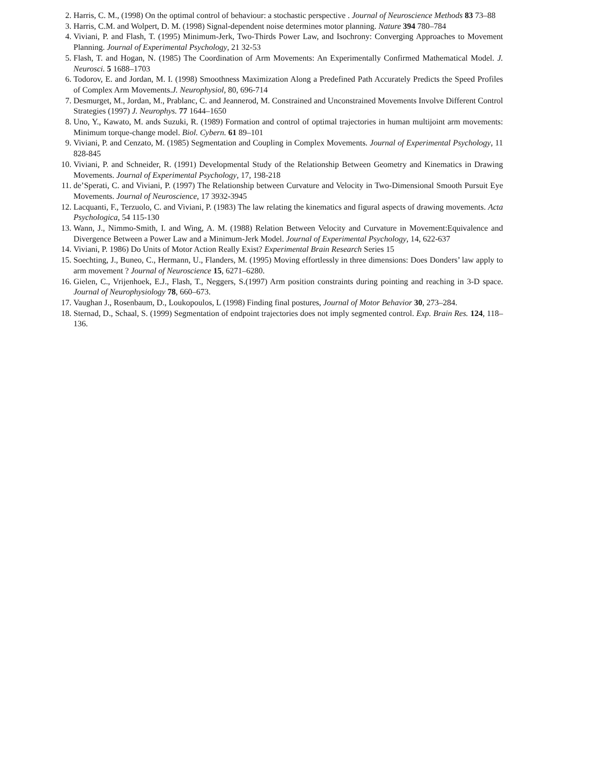2. Harris, C. M., (1998) On the optimal control of behaviour: a stochastic perspective . Journal of Neuroscience Methods 83 73–88
3. Harris, C.M. and Wolpert, D. M. (1998) Signal-dependent noise determines motor planning. Nature 394 780–784
4. Viviani, P. and Flash, T. (1995) Minimum-Jerk, Two-Thirds Power Law, and Isochrony: Converging Approaches to Movement Planning. Journal of Experimental Psychology, 21 32-53
5. Flash, T. and Hogan, N. (1985) The Coordination of Arm Movements: An Experimentally Confirmed Mathematical Model. J. Neurosci. 5 1688–1703
6. Todorov, E. and Jordan, M. I. (1998) Smoothness Maximization Along a Predefined Path Accurately Predicts the Speed Profiles of Complex Arm Movements.J. Neurophysiol, 80, 696-714
7. Desmurget, M., Jordan, M., Prablanc, C. and Jeannerod, M. Constrained and Unconstrained Movements Involve Different Control Strategies (1997) J. Neurophys. 77 1644–1650
8. Uno, Y., Kawato, M. ands Suzuki, R. (1989) Formation and control of optimal trajectories in human multijoint arm movements: Minimum torque-change model. Biol. Cybern. 61 89–101
9. Viviani, P. and Cenzato, M. (1985) Segmentation and Coupling in Complex Movements. Journal of Experimental Psychology, 11 828-845
10. Viviani, P. and Schneider, R. (1991) Developmental Study of the Relationship Between Geometry and Kinematics in Drawing Movements. Journal of Experimental Psychology, 17, 198-218
11. de’Sperati, C. and Viviani, P. (1997) The Relationship between Curvature and Velocity in Two-Dimensional Smooth Pursuit Eye Movements. Journal of Neuroscience, 17 3932-3945
12. Lacquanti, F., Terzuolo, C. and Viviani, P. (1983) The law relating the kinematics and figural aspects of drawing movements. Acta Psychologica, 54 115-130
13. Wann, J., Nimmo-Smith, I. and Wing, A. M. (1988) Relation Between Velocity and Curvature in Movement:Equivalence and Divergence Between a Power Law and a Minimum-Jerk Model. Journal of Experimental Psychology, 14, 622-637
14. Viviani, P. 1986) Do Units of Motor Action Really Exist? Experimental Brain Research Series 15
15. Soechting, J., Buneo, C., Hermann, U., Flanders, M. (1995) Moving effortlessly in three dimensions: Does Donders’ law apply to arm movement ? Journal of Neuroscience 15, 6271–6280.
16. Gielen, C., Vrijenhoek, E.J., Flash, T., Neggers, S.(1997) Arm position constraints during pointing and reaching in 3-D space. Journal of Neurophysiology 78, 660–673.
17. Vaughan J., Rosenbaum, D., Loukopoulos, L (1998) Finding final postures, Journal of Motor Behavior 30, 273–284.
18. Sternad, D., Schaal, S. (1999) Segmentation of endpoint trajectories does not imply segmented control. Exp. Brain Res. 124, 118–136.